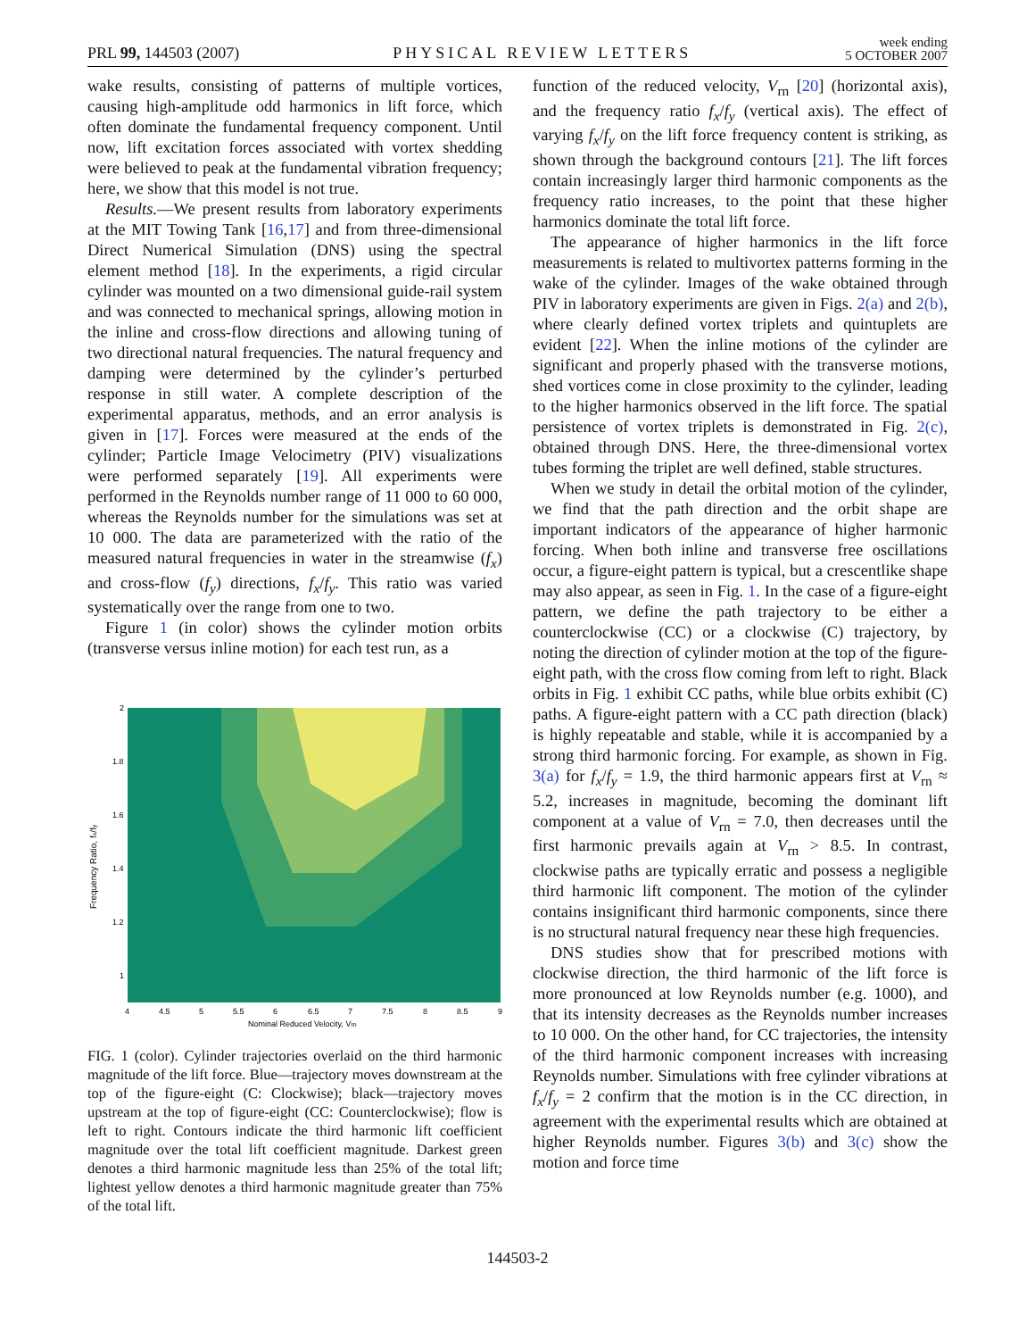PRL 99, 144503 (2007)
PHYSICAL REVIEW LETTERS
week ending
5 OCTOBER 2007
wake results, consisting of patterns of multiple vortices, causing high-amplitude odd harmonics in lift force, which often dominate the fundamental frequency component. Until now, lift excitation forces associated with vortex shedding were believed to peak at the fundamental vibration frequency; here, we show that this model is not true.
Results.—We present results from laboratory experiments at the MIT Towing Tank [16,17] and from three-dimensional Direct Numerical Simulation (DNS) using the spectral element method [18]. In the experiments, a rigid circular cylinder was mounted on a two dimensional guide-rail system and was connected to mechanical springs, allowing motion in the inline and cross-flow directions and allowing tuning of two directional natural frequencies. The natural frequency and damping were determined by the cylinder’s perturbed response in still water. A complete description of the experimental apparatus, methods, and an error analysis is given in [17]. Forces were measured at the ends of the cylinder; Particle Image Velocimetry (PIV) visualizations were performed separately [19]. All experiments were performed in the Reynolds number range of 11 000 to 60 000, whereas the Reynolds number for the simulations was set at 10 000. The data are parameterized with the ratio of the measured natural frequencies in water in the streamwise (f<sub>x</sub>) and cross-flow (f<sub>y</sub>) directions, f<sub>x</sub>/f<sub>y</sub>. This ratio was varied systematically over the range from one to two.
Figure 1 (in color) shows the cylinder motion orbits (transverse versus inline motion) for each test run, as a
Frequency Ratio, fx/fy
2
1.8
1.6
1.4
1.2
1
4
4.5
5
5.5
6
6.5
7
7.5
8
8.5
9
Nominal Reduced Velocity, Vrn
FIG. 1 (color). Cylinder trajectories overlaid on the third harmonic magnitude of the lift force. Blue—trajectory moves downstream at the top of the figure-eight (C: Clockwise); black—trajectory moves upstream at the top of figure-eight (CC: Counterclockwise); flow is left to right. Contours indicate the third harmonic lift coefficient magnitude over the total lift coefficient magnitude. Darkest green denotes a third harmonic magnitude less than 25% of the total lift; lightest yellow denotes a third harmonic magnitude greater than 75% of the total lift.
function of the reduced velocity, V<sub>rn</sub> [20] (horizontal axis), and the frequency ratio f<sub>x</sub>/f<sub>y</sub> (vertical axis). The effect of varying f<sub>x</sub>/f<sub>y</sub> on the lift force frequency content is striking, as shown through the background contours [21]. The lift forces contain increasingly larger third harmonic components as the frequency ratio increases, to the point that these higher harmonics dominate the total lift force.
The appearance of higher harmonics in the lift force measurements is related to multivortex patterns forming in the wake of the cylinder. Images of the wake obtained through PIV in laboratory experiments are given in Figs. 2(a) and 2(b), where clearly defined vortex triplets and quintuplets are evident [22]. When the inline motions of the cylinder are significant and properly phased with the transverse motions, shed vortices come in close proximity to the cylinder, leading to the higher harmonics observed in the lift force. The spatial persistence of vortex triplets is demonstrated in Fig. 2(c), obtained through DNS. Here, the three-dimensional vortex tubes forming the triplet are well defined, stable structures.
When we study in detail the orbital motion of the cylinder, we find that the path direction and the orbit shape are important indicators of the appearance of higher harmonic forcing. When both inline and transverse free oscillations occur, a figure-eight pattern is typical, but a crescentlike shape may also appear, as seen in Fig. 1. In the case of a figure-eight pattern, we define the path trajectory to be either a counterclockwise (CC) or a clockwise (C) trajectory, by noting the direction of cylinder motion at the top of the figure-eight path, with the cross flow coming from left to right. Black orbits in Fig. 1 exhibit CC paths, while blue orbits exhibit (C) paths. A figure-eight pattern with a CC path direction (black) is highly repeatable and stable, while it is accompanied by a strong third harmonic forcing. For example, as shown in Fig. 3(a) for f<sub>x</sub>/f<sub>y</sub> = 1.9, the third harmonic appears first at V<sub>rn</sub> ≈ 5.2, increases in magnitude, becoming the dominant lift component at a value of V<sub>rn</sub> = 7.0, then decreases until the first harmonic prevails again at V<sub>rn</sub> > 8.5. In contrast, clockwise paths are typically erratic and possess a negligible third harmonic lift component. The motion of the cylinder contains insignificant third harmonic components, since there is no structural natural frequency near these high frequencies.
DNS studies show that for prescribed motions with clockwise direction, the third harmonic of the lift force is more pronounced at low Reynolds number (e.g. 1000), and that its intensity decreases as the Reynolds number increases to 10 000. On the other hand, for CC trajectories, the intensity of the third harmonic component increases with increasing Reynolds number. Simulations with free cylinder vibrations at f<sub>x</sub>/f<sub>y</sub> = 2 confirm that the motion is in the CC direction, in agreement with the experimental results which are obtained at higher Reynolds number. Figures 3(b) and 3(c) show the motion and force time
144503-2